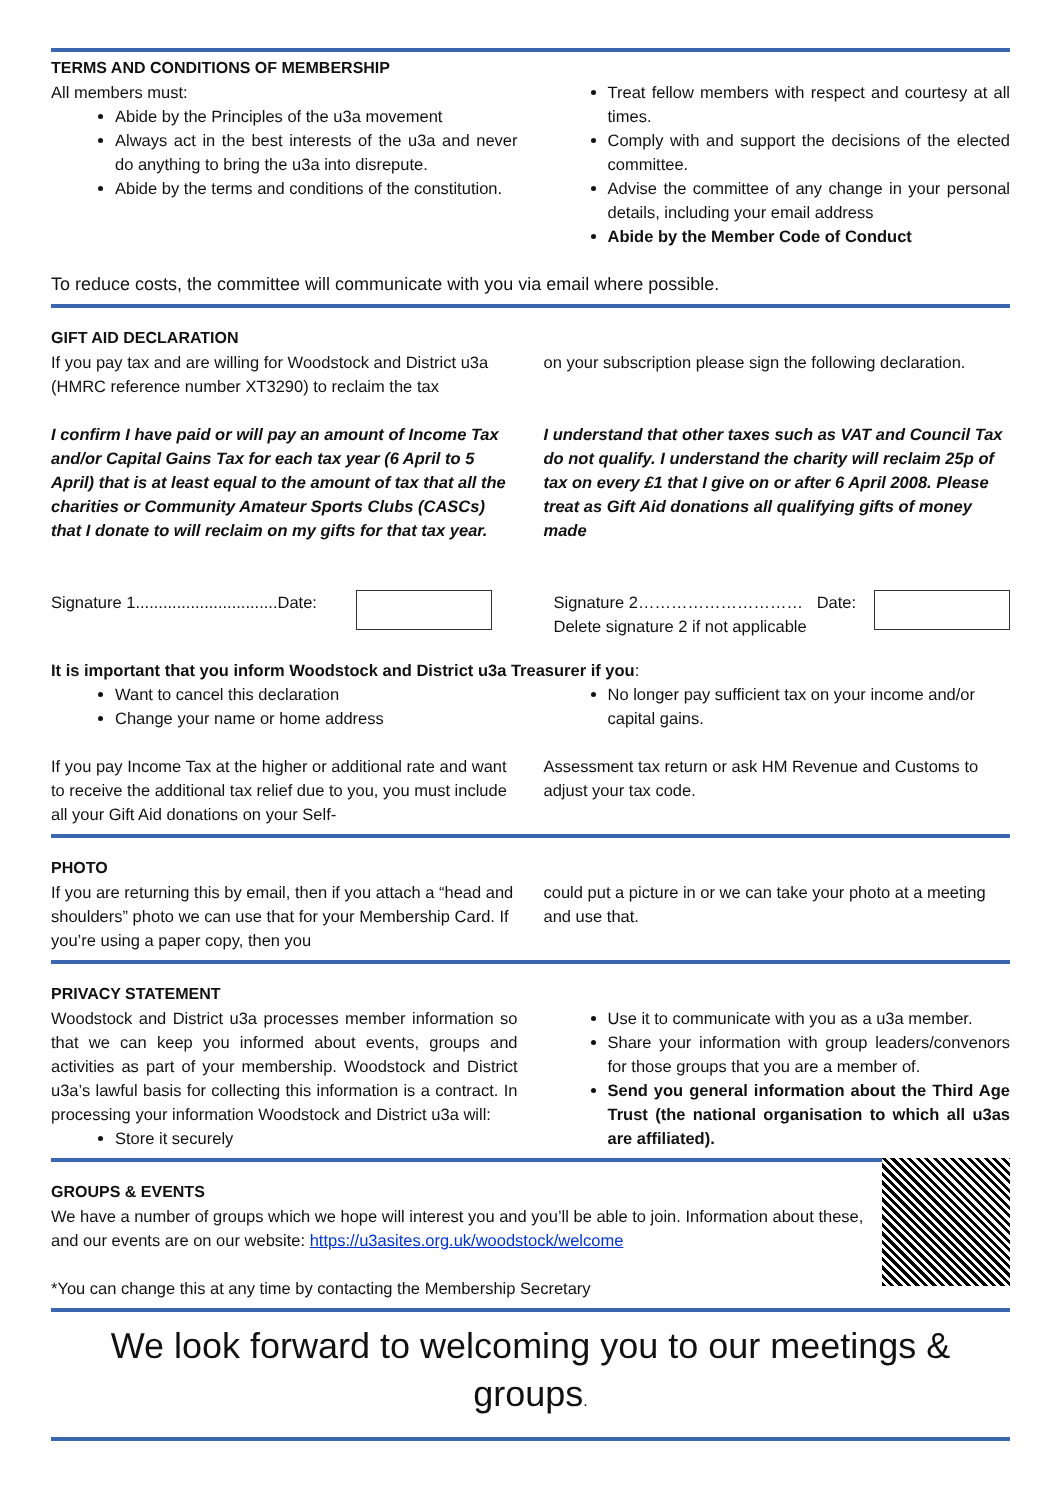TERMS AND CONDITIONS OF MEMBERSHIP
All members must:
Abide by the Principles of the u3a movement
Always act in the best interests of the u3a and never do anything to bring the u3a into disrepute.
Abide by the terms and conditions of the constitution.
Treat fellow members with respect and courtesy at all times.
Comply with and support the decisions of the elected committee.
Advise the committee of any change in your personal details, including your email address
Abide by the Member Code of Conduct
To reduce costs, the committee will communicate with you via email where possible.
GIFT AID DECLARATION
If you pay tax and are willing for Woodstock and District u3a (HMRC reference number XT3290) to reclaim the tax
I confirm I have paid or will pay an amount of Income Tax and/or Capital Gains Tax for each tax year (6 April to 5 April) that is at least equal to the amount of tax that all the charities or Community Amateur Sports Clubs (CASCs) that I donate to will reclaim on my gifts for that tax year.
on your subscription please sign the following declaration.
I understand that other taxes such as VAT and Council Tax do not qualify. I understand the charity will reclaim 25p of tax on every £1 that I give on or after 6 April 2008. Please treat as Gift Aid donations all qualifying gifts of money made
Signature 1...............................Date:
Signature 2………………………… Date:
Delete signature 2 if not applicable
It is important that you inform Woodstock and District u3a Treasurer if you:
Want to cancel this declaration
Change your name or home address
No longer pay sufficient tax on your income and/or capital gains.
If you pay Income Tax at the higher or additional rate and want to receive the additional tax relief due to you, you must include all your Gift Aid donations on your Self-
Assessment tax return or ask HM Revenue and Customs to adjust your tax code.
PHOTO
If you are returning this by email, then if you attach a “head and shoulders” photo we can use that for your Membership Card. If you’re using a paper copy, then you
could put a picture in or we can take your photo at a meeting and use that.
PRIVACY STATEMENT
Woodstock and District u3a processes member information so that we can keep you informed about events, groups and activities as part of your membership. Woodstock and District u3a’s lawful basis for collecting this information is a contract. In processing your information Woodstock and District u3a will:
Store it securely
Use it to communicate with you as a u3a member.
Share your information with group leaders/convenors for those groups that you are a member of.
Send you general information about the Third Age Trust (the national organisation to which all u3as are affiliated).
GROUPS & EVENTS
We have a number of groups which we hope will interest you and you’ll be able to join. Information about these, and our events are on our website: https://u3asites.org.uk/woodstock/welcome
*You can change this at any time by contacting the Membership Secretary
We look forward to welcoming you to our meetings & groups.